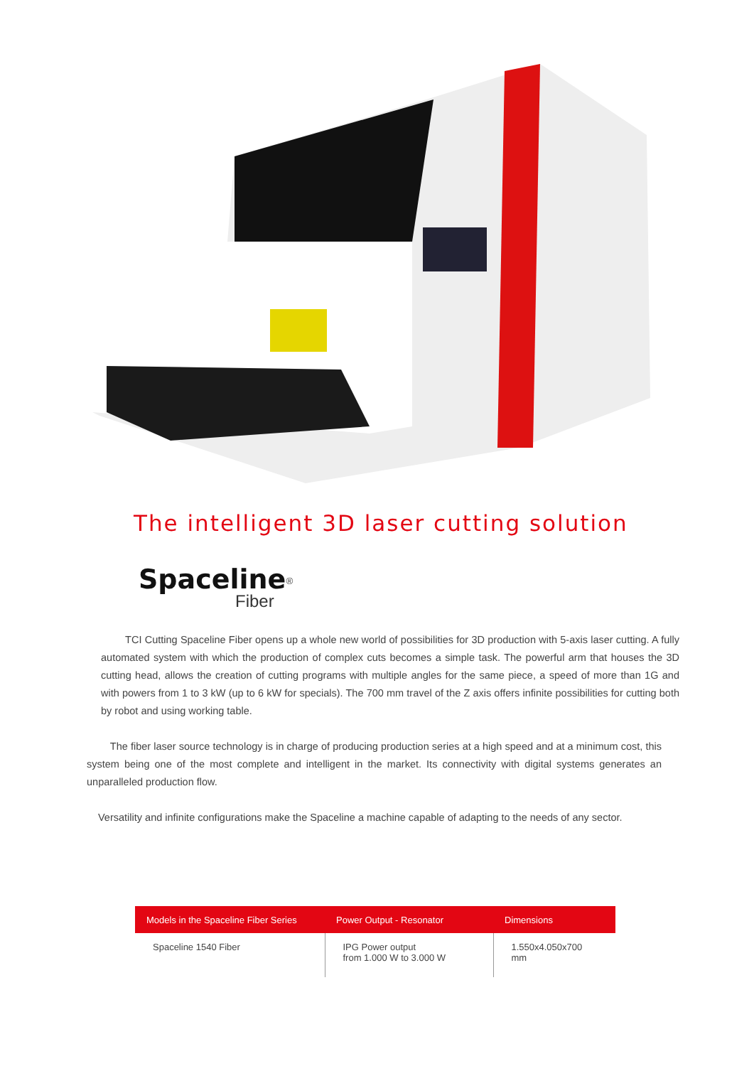The intelligent 3D laser cutting solution
Spaceline<sup>®</sup>
Fiber
TCI Cutting Spaceline Fiber opens up a whole new world of possibilities for 3D production with 5-axis laser cutting. A fully automated system with which the production of complex cuts becomes a simple task. The powerful arm that houses the 3D cutting head, allows the creation of cutting programs with multiple angles for the same piece, a speed of more than 1G and with powers from 1 to 3 kW (up to 6 kW for specials). The 700 mm travel of the Z axis offers infinite possibilities for cutting both by robot and using working table.
The fiber laser source technology is in charge of producing production series at a high speed and at a minimum cost, this system being one of the most complete and intelligent in the market. Its connectivity with digital systems generates an unparalleled production flow.
Versatility and infinite configurations make the Spaceline a machine capable of adapting to the needs of any sector.
| Models in the Spaceline Fiber Series | Power Output - Resonator | Dimensions |
| --- | --- | --- |
| Spaceline 1540 Fiber | IPG Power output from 1.000 W to 3.000 W | 1.550x4.050x700 mm |